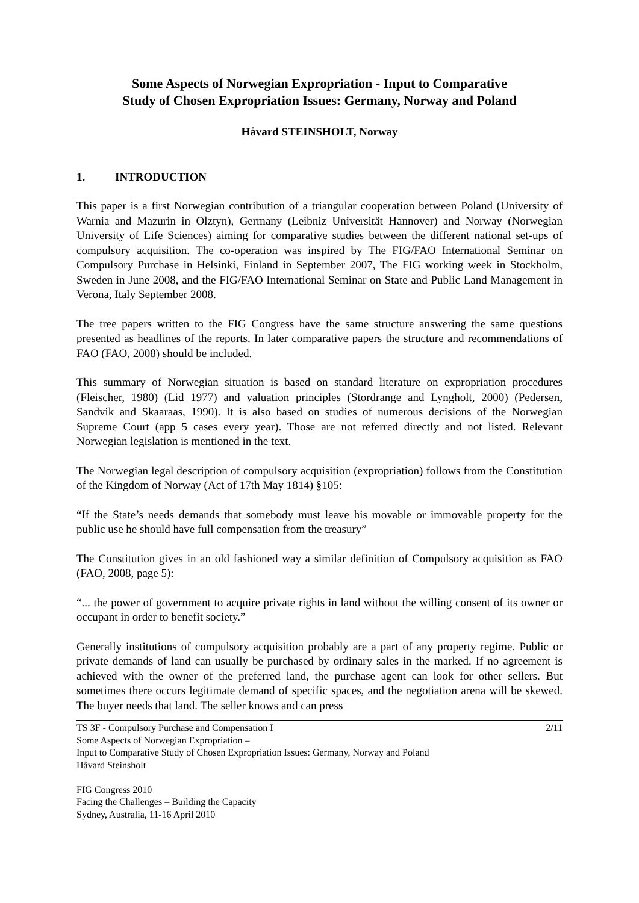Some Aspects of Norwegian Expropriation - Input to Comparative
Study of Chosen Expropriation Issues: Germany, Norway and Poland
Håvard STEINSHOLT, Norway
1. INTRODUCTION
This paper is a first Norwegian contribution of a triangular cooperation between Poland (University of Warnia and Mazurin in Olztyn), Germany (Leibniz Universität Hannover) and Norway (Norwegian University of Life Sciences) aiming for comparative studies between the different national set-ups of compulsory acquisition. The co-operation was inspired by The FIG/FAO International Seminar on Compulsory Purchase in Helsinki, Finland in September 2007, The FIG working week in Stockholm, Sweden in June 2008, and the FIG/FAO International Seminar on State and Public Land Management in Verona, Italy September 2008.
The tree papers written to the FIG Congress have the same structure answering the same questions presented as headlines of the reports. In later comparative papers the structure and recommendations of FAO (FAO, 2008) should be included.
This summary of Norwegian situation is based on standard literature on expropriation procedures (Fleischer, 1980) (Lid 1977) and valuation principles (Stordrange and Lyngholt, 2000) (Pedersen, Sandvik and Skaaraas, 1990). It is also based on studies of numerous decisions of the Norwegian Supreme Court (app 5 cases every year). Those are not referred directly and not listed. Relevant Norwegian legislation is mentioned in the text.
The Norwegian legal description of compulsory acquisition (expropriation) follows from the Constitution of the Kingdom of Norway (Act of 17th May 1814) §105:
“If the State’s needs demands that somebody must leave his movable or immovable property for the public use he should have full compensation from the treasury”
The Constitution gives in an old fashioned way a similar definition of Compulsory acquisition as FAO (FAO, 2008, page 5):
“... the power of government to acquire private rights in land without the willing consent of its owner or occupant in order to benefit society.”
Generally institutions of compulsory acquisition probably are a part of any property regime. Public or private demands of land can usually be purchased by ordinary sales in the marked. If no agreement is achieved with the owner of the preferred land, the purchase agent can look for other sellers. But sometimes there occurs legitimate demand of specific spaces, and the negotiation arena will be skewed. The buyer needs that land. The seller knows and can press
TS 3F - Compulsory Purchase and Compensation I 2/11
Some Aspects of Norwegian Expropriation –
Input to Comparative Study of Chosen Expropriation Issues: Germany, Norway and Poland
Håvard Steinsholt
FIG Congress 2010
Facing the Challenges – Building the Capacity
Sydney, Australia, 11-16 April 2010